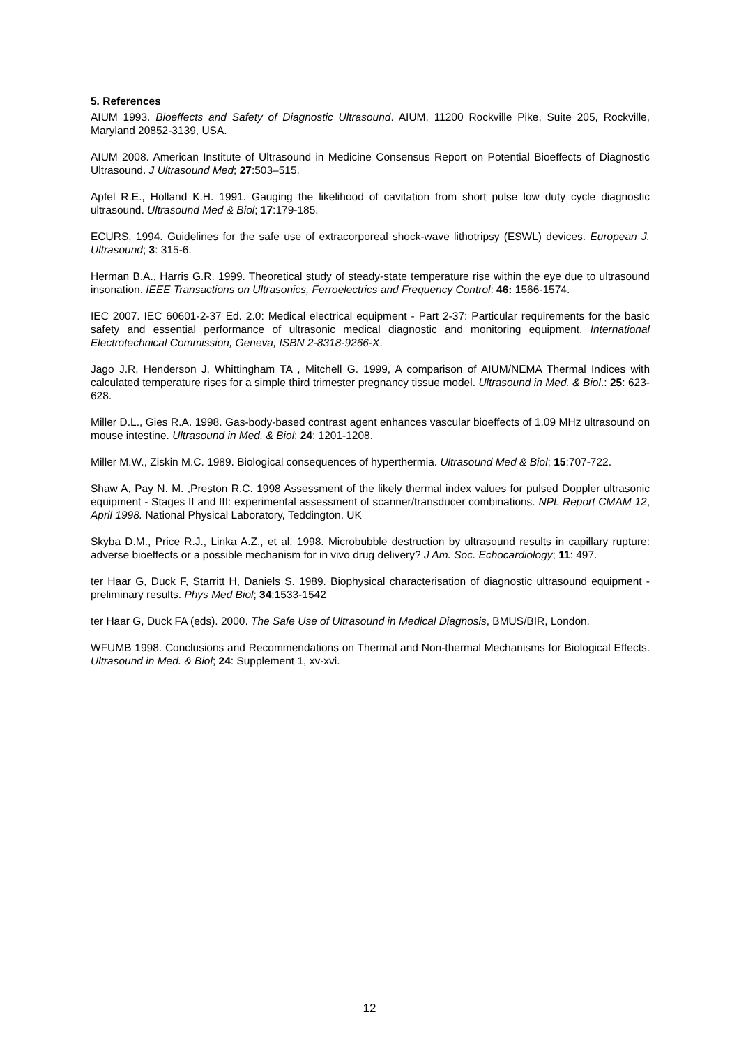5. References
AIUM 1993. Bioeffects and Safety of Diagnostic Ultrasound. AIUM, 11200 Rockville Pike, Suite 205, Rockville, Maryland 20852-3139, USA.
AIUM 2008. American Institute of Ultrasound in Medicine Consensus Report on Potential Bioeffects of Diagnostic Ultrasound. J Ultrasound Med; 27:503–515.
Apfel R.E., Holland K.H. 1991. Gauging the likelihood of cavitation from short pulse low duty cycle diagnostic ultrasound. Ultrasound Med & Biol; 17:179-185.
ECURS, 1994. Guidelines for the safe use of extracorporeal shock-wave lithotripsy (ESWL) devices. European J. Ultrasound; 3: 315-6.
Herman B.A., Harris G.R. 1999. Theoretical study of steady-state temperature rise within the eye due to ultrasound insonation. IEEE Transactions on Ultrasonics, Ferroelectrics and Frequency Control: 46: 1566-1574.
IEC 2007. IEC 60601-2-37 Ed. 2.0: Medical electrical equipment - Part 2-37: Particular requirements for the basic safety and essential performance of ultrasonic medical diagnostic and monitoring equipment. International Electrotechnical Commission, Geneva, ISBN 2-8318-9266-X.
Jago J.R, Henderson J, Whittingham TA , Mitchell G. 1999, A comparison of AIUM/NEMA Thermal Indices with calculated temperature rises for a simple third trimester pregnancy tissue model. Ultrasound in Med. & Biol.: 25: 623-628.
Miller D.L., Gies R.A. 1998. Gas-body-based contrast agent enhances vascular bioeffects of 1.09 MHz ultrasound on mouse intestine. Ultrasound in Med. & Biol; 24: 1201-1208.
Miller M.W., Ziskin M.C. 1989. Biological consequences of hyperthermia. Ultrasound Med & Biol; 15:707-722.
Shaw A, Pay N. M. ,Preston R.C. 1998 Assessment of the likely thermal index values for pulsed Doppler ultrasonic equipment - Stages II and III: experimental assessment of scanner/transducer combinations. NPL Report CMAM 12, April 1998. National Physical Laboratory, Teddington. UK
Skyba D.M., Price R.J., Linka A.Z., et al. 1998. Microbubble destruction by ultrasound results in capillary rupture: adverse bioeffects or a possible mechanism for in vivo drug delivery? J Am. Soc. Echocardiology; 11: 497.
ter Haar G, Duck F, Starritt H, Daniels S. 1989. Biophysical characterisation of diagnostic ultrasound equipment - preliminary results. Phys Med Biol; 34:1533-1542
ter Haar G, Duck FA (eds). 2000. The Safe Use of Ultrasound in Medical Diagnosis, BMUS/BIR, London.
WFUMB 1998. Conclusions and Recommendations on Thermal and Non-thermal Mechanisms for Biological Effects. Ultrasound in Med. & Biol; 24: Supplement 1, xv-xvi.
12